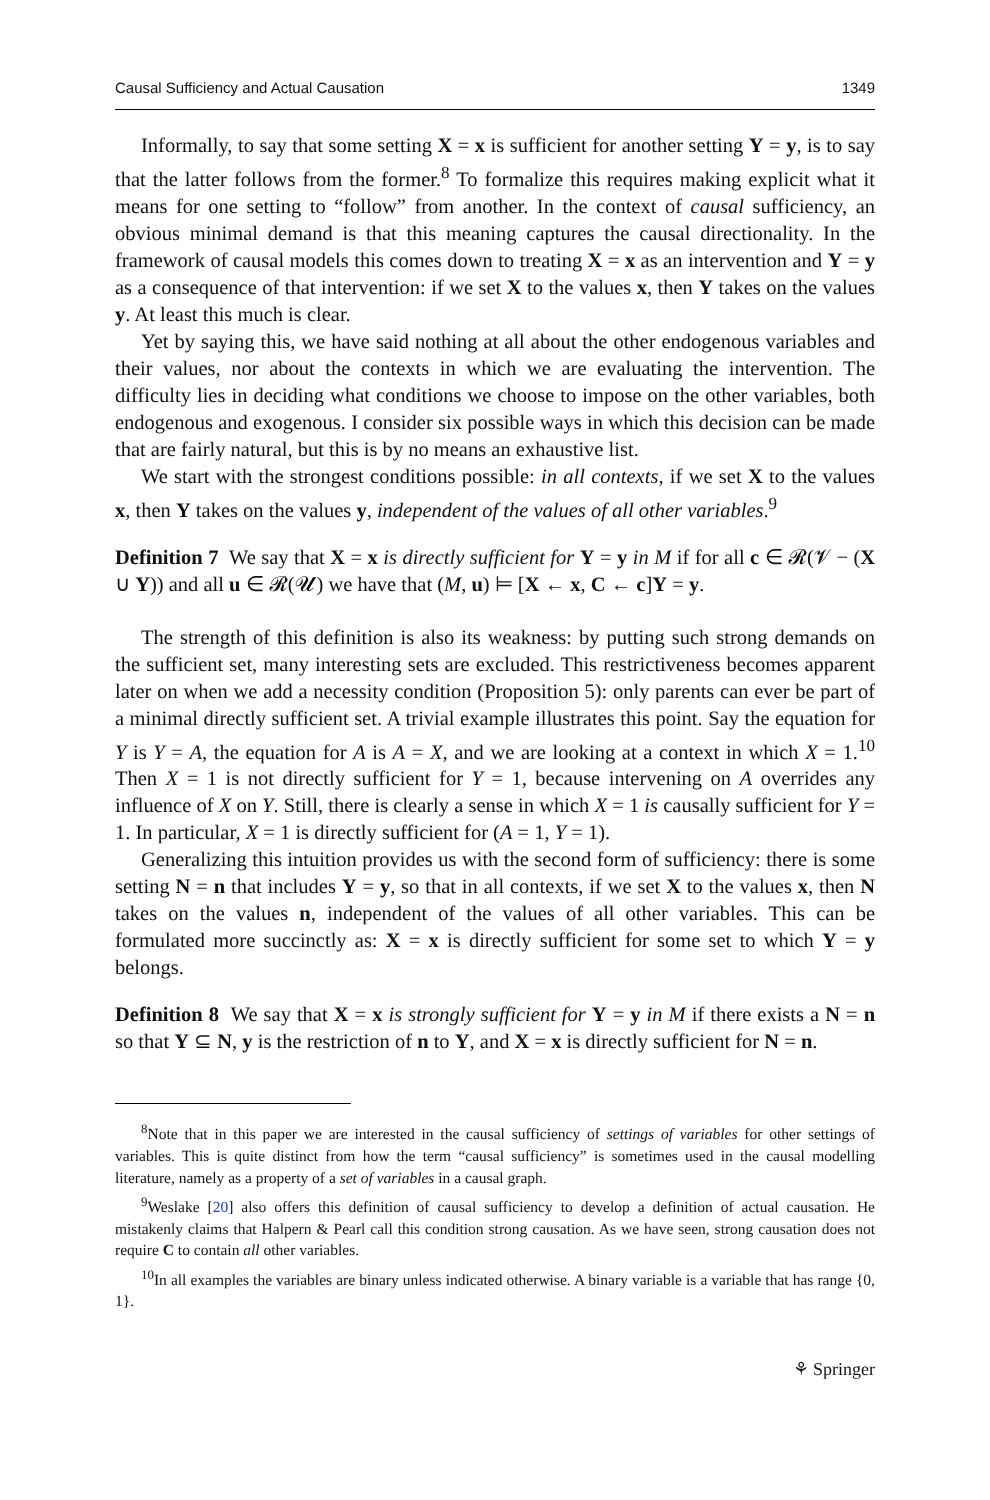Causal Sufficiency and Actual Causation 1349
Informally, to say that some setting X = x is sufficient for another setting Y = y, is to say that the latter follows from the former.<sup>8</sup> To formalize this requires making explicit what it means for one setting to “follow” from another. In the context of causal sufficiency, an obvious minimal demand is that this meaning captures the causal directionality. In the framework of causal models this comes down to treating X = x as an intervention and Y = y as a consequence of that intervention: if we set X to the values x, then Y takes on the values y. At least this much is clear.
Yet by saying this, we have said nothing at all about the other endogenous variables and their values, nor about the contexts in which we are evaluating the intervention. The difficulty lies in deciding what conditions we choose to impose on the other variables, both endogenous and exogenous. I consider six possible ways in which this decision can be made that are fairly natural, but this is by no means an exhaustive list.
We start with the strongest conditions possible: in all contexts, if we set X to the values x, then Y takes on the values y, independent of the values of all other variables.<sup>9</sup>
Definition 7 We say that X = x is directly sufficient for Y = y in M if for all c ∈ 𝓡(𝓥 − (X ∪ Y)) and all u ∈ 𝓡(𝓤) we have that (M, u) ⊨ [X ← x, C ← c]Y = y.
The strength of this definition is also its weakness: by putting such strong demands on the sufficient set, many interesting sets are excluded. This restrictiveness becomes apparent later on when we add a necessity condition (Proposition 5): only parents can ever be part of a minimal directly sufficient set. A trivial example illustrates this point. Say the equation for Y is Y = A, the equation for A is A = X, and we are looking at a context in which X = 1.<sup>10</sup> Then X = 1 is not directly sufficient for Y = 1, because intervening on A overrides any influence of X on Y. Still, there is clearly a sense in which X = 1 is causally sufficient for Y = 1. In particular, X = 1 is directly sufficient for (A = 1, Y = 1).
Generalizing this intuition provides us with the second form of sufficiency: there is some setting N = n that includes Y = y, so that in all contexts, if we set X to the values x, then N takes on the values n, independent of the values of all other variables. This can be formulated more succinctly as: X = x is directly sufficient for some set to which Y = y belongs.
Definition 8 We say that X = x is strongly sufficient for Y = y in M if there exists a N = n so that Y ⊆ N, y is the restriction of n to Y, and X = x is directly sufficient for N = n.
<sup>8</sup> Note that in this paper we are interested in the causal sufficiency of settings of variables for other settings of variables. This is quite distinct from how the term “causal sufficiency” is sometimes used in the causal modelling literature, namely as a property of a set of variables in a causal graph.
<sup>9</sup> Weslake [20] also offers this definition of causal sufficiency to develop a definition of actual causation. He mistakenly claims that Halpern & Pearl call this condition strong causation. As we have seen, strong causation does not require C to contain all other variables.
<sup>10</sup> In all examples the variables are binary unless indicated otherwise. A binary variable is a variable that has range {0, 1}.
⚘ Springer